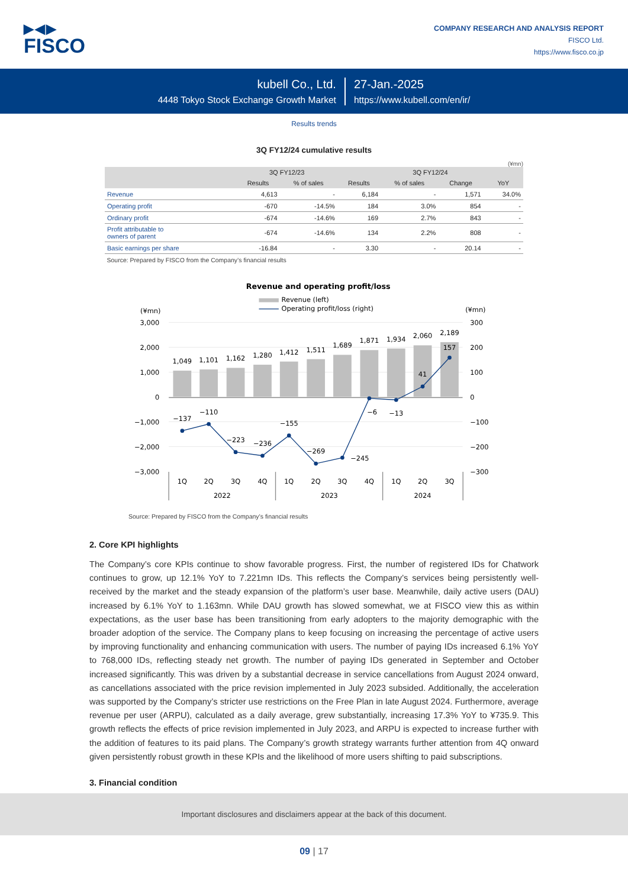▶◀▶
FISCO
COMPANY RESEARCH AND ANALYSIS REPORT
FISCO Ltd.
https://www.fisco.co.jp
kubell Co., Ltd.
4448 Tokyo Stock Exchange Growth Market
27-Jan.-2025
https://www.kubell.com/en/ir/
Results trends
3Q FY12/24 cumulative results
(¥mn)
| | 3Q FY12/23 | | 3Q FY12/24 | | | |
| --- | --- | --- | --- | --- | --- | --- |
| | Results | % of sales | Results | % of sales | Change | YoY |
| Revenue | 4,613 | - | 6,184 | - | 1,571 | 34.0% |
| Operating profit | -670 | -14.5% | 184 | 3.0% | 854 | - |
| Ordinary profit | -674 | -14.6% | 169 | 2.7% | 843 | - |
| Profit attributable to owners of parent | -674 | -14.6% | 134 | 2.2% | 808 | - |
| Basic earnings per share | -16.84 | - | 3.30 | - | 20.14 | - |
Source: Prepared by FISCO from the Company’s financial results
Revenue and operating profit/loss
Revenue (left)
Operating profit/loss (right)
(¥mn)
(¥mn)
3,000
2,000
1,000
0
−1,000
−2,000
−3,000
300
200
100
0
−100
−200
−300
1,049
1,101
1,162
1,280
1,412
1,511
1,689
1,871
1,934
2,060
2,189
−137
−110
−223
−236
−155
−269
−245
−6
−13
41
157
1Q
2Q
3Q
4Q
1Q
2Q
3Q
4Q
1Q
2Q
3Q
2022
2023
2024
Source: Prepared by FISCO from the Company’s financial results
2. Core KPI highlights
The Company’s core KPIs continue to show favorable progress. First, the number of registered IDs for Chatwork continues to grow, up 12.1% YoY to 7.221mn IDs. This reflects the Company’s services being persistently well-received by the market and the steady expansion of the platform’s user base. Meanwhile, daily active users (DAU) increased by 6.1% YoY to 1.163mn. While DAU growth has slowed somewhat, we at FISCO view this as within expectations, as the user base has been transitioning from early adopters to the majority demographic with the broader adoption of the service. The Company plans to keep focusing on increasing the percentage of active users by improving functionality and enhancing communication with users. The number of paying IDs increased 6.1% YoY to 768,000 IDs, reflecting steady net growth. The number of paying IDs generated in September and October increased significantly. This was driven by a substantial decrease in service cancellations from August 2024 onward, as cancellations associated with the price revision implemented in July 2023 subsided. Additionally, the acceleration was supported by the Company’s stricter use restrictions on the Free Plan in late August 2024. Furthermore, average revenue per user (ARPU), calculated as a daily average, grew substantially, increasing 17.3% YoY to ¥735.9. This growth reflects the effects of price revision implemented in July 2023, and ARPU is expected to increase further with the addition of features to its paid plans. The Company’s growth strategy warrants further attention from 4Q onward given persistently robust growth in these KPIs and the likelihood of more users shifting to paid subscriptions.
3. Financial condition
Important disclosures and disclaimers appear at the back of this document.
09 | 17